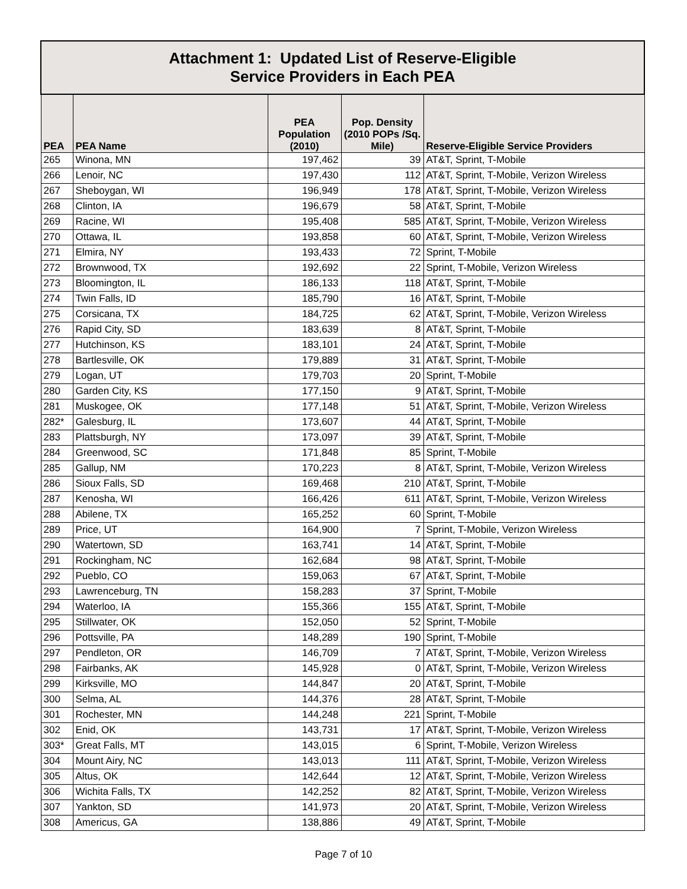| Attachment 1: Updated List of Reserve-Eligible Service Providers in Each PEA | | | | |
| --- | --- | --- | --- | --- |
| PEA | PEA Name | PEA Population (2010) | Pop. Density (2010 POPs /Sq. Mile) | Reserve-Eligible Service Providers |
| 265 | Winona, MN | 197,462 | 39 | AT&T, Sprint, T-Mobile |
| 266 | Lenoir, NC | 197,430 | 112 | AT&T, Sprint, T-Mobile, Verizon Wireless |
| 267 | Sheboygan, WI | 196,949 | 178 | AT&T, Sprint, T-Mobile, Verizon Wireless |
| 268 | Clinton, IA | 196,679 | 58 | AT&T, Sprint, T-Mobile |
| 269 | Racine, WI | 195,408 | 585 | AT&T, Sprint, T-Mobile, Verizon Wireless |
| 270 | Ottawa, IL | 193,858 | 60 | AT&T, Sprint, T-Mobile, Verizon Wireless |
| 271 | Elmira, NY | 193,433 | 72 | Sprint, T-Mobile |
| 272 | Brownwood, TX | 192,692 | 22 | Sprint, T-Mobile, Verizon Wireless |
| 273 | Bloomington, IL | 186,133 | 118 | AT&T, Sprint, T-Mobile |
| 274 | Twin Falls, ID | 185,790 | 16 | AT&T, Sprint, T-Mobile |
| 275 | Corsicana, TX | 184,725 | 62 | AT&T, Sprint, T-Mobile, Verizon Wireless |
| 276 | Rapid City, SD | 183,639 | 8 | AT&T, Sprint, T-Mobile |
| 277 | Hutchinson, KS | 183,101 | 24 | AT&T, Sprint, T-Mobile |
| 278 | Bartlesville, OK | 179,889 | 31 | AT&T, Sprint, T-Mobile |
| 279 | Logan, UT | 179,703 | 20 | Sprint, T-Mobile |
| 280 | Garden City, KS | 177,150 | 9 | AT&T, Sprint, T-Mobile |
| 281 | Muskogee, OK | 177,148 | 51 | AT&T, Sprint, T-Mobile, Verizon Wireless |
| 282* | Galesburg, IL | 173,607 | 44 | AT&T, Sprint, T-Mobile |
| 283 | Plattsburgh, NY | 173,097 | 39 | AT&T, Sprint, T-Mobile |
| 284 | Greenwood, SC | 171,848 | 85 | Sprint, T-Mobile |
| 285 | Gallup, NM | 170,223 | 8 | AT&T, Sprint, T-Mobile, Verizon Wireless |
| 286 | Sioux Falls, SD | 169,468 | 210 | AT&T, Sprint, T-Mobile |
| 287 | Kenosha, WI | 166,426 | 611 | AT&T, Sprint, T-Mobile, Verizon Wireless |
| 288 | Abilene, TX | 165,252 | 60 | Sprint, T-Mobile |
| 289 | Price, UT | 164,900 | 7 | Sprint, T-Mobile, Verizon Wireless |
| 290 | Watertown, SD | 163,741 | 14 | AT&T, Sprint, T-Mobile |
| 291 | Rockingham, NC | 162,684 | 98 | AT&T, Sprint, T-Mobile |
| 292 | Pueblo, CO | 159,063 | 67 | AT&T, Sprint, T-Mobile |
| 293 | Lawrenceburg, TN | 158,283 | 37 | Sprint, T-Mobile |
| 294 | Waterloo, IA | 155,366 | 155 | AT&T, Sprint, T-Mobile |
| 295 | Stillwater, OK | 152,050 | 52 | Sprint, T-Mobile |
| 296 | Pottsville, PA | 148,289 | 190 | Sprint, T-Mobile |
| 297 | Pendleton, OR | 146,709 | 7 | AT&T, Sprint, T-Mobile, Verizon Wireless |
| 298 | Fairbanks, AK | 145,928 | 0 | AT&T, Sprint, T-Mobile, Verizon Wireless |
| 299 | Kirksville, MO | 144,847 | 20 | AT&T, Sprint, T-Mobile |
| 300 | Selma, AL | 144,376 | 28 | AT&T, Sprint, T-Mobile |
| 301 | Rochester, MN | 144,248 | 221 | Sprint, T-Mobile |
| 302 | Enid, OK | 143,731 | 17 | AT&T, Sprint, T-Mobile, Verizon Wireless |
| 303* | Great Falls, MT | 143,015 | 6 | Sprint, T-Mobile, Verizon Wireless |
| 304 | Mount Airy, NC | 143,013 | 111 | AT&T, Sprint, T-Mobile, Verizon Wireless |
| 305 | Altus, OK | 142,644 | 12 | AT&T, Sprint, T-Mobile, Verizon Wireless |
| 306 | Wichita Falls, TX | 142,252 | 82 | AT&T, Sprint, T-Mobile, Verizon Wireless |
| 307 | Yankton, SD | 141,973 | 20 | AT&T, Sprint, T-Mobile, Verizon Wireless |
| 308 | Americus, GA | 138,886 | 49 | AT&T, Sprint, T-Mobile |
Page 7 of 10